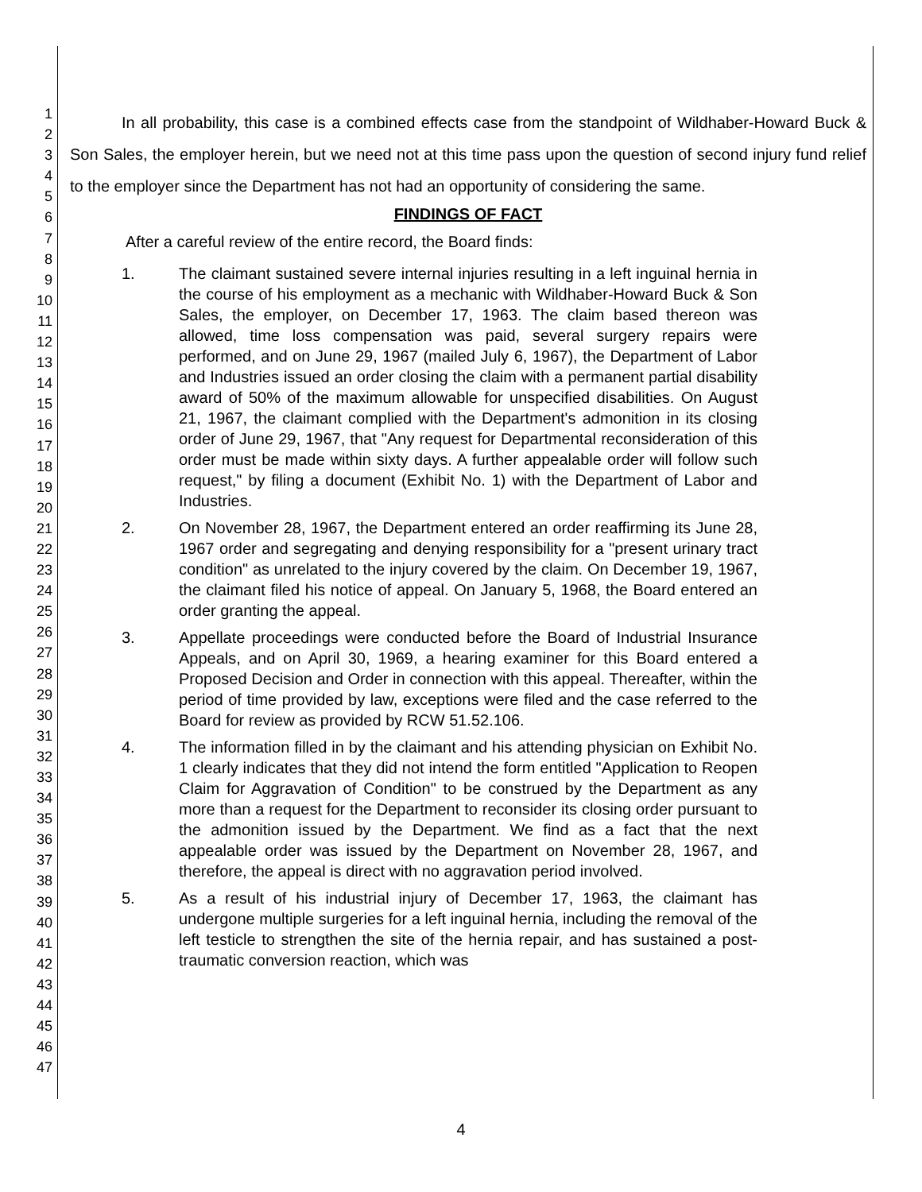1
2
3
4
5
6
7
8
9
10
11
12
13
14
15
16
17
18
19
20
21
22
23
24
25
26
27
28
29
30
31
32
33
34
35
36
37
38
39
40
41
42
43
44
45
46
47
In all probability, this case is a combined effects case from the standpoint of Wildhaber-Howard Buck & Son Sales, the employer herein, but we need not at this time pass upon the question of second injury fund relief to the employer since the Department has not had an opportunity of considering the same.
FINDINGS OF FACT
After a careful review of the entire record, the Board finds:
1. The claimant sustained severe internal injuries resulting in a left inguinal hernia in the course of his employment as a mechanic with Wildhaber-Howard Buck & Son Sales, the employer, on December 17, 1963. The claim based thereon was allowed, time loss compensation was paid, several surgery repairs were performed, and on June 29, 1967 (mailed July 6, 1967), the Department of Labor and Industries issued an order closing the claim with a permanent partial disability award of 50% of the maximum allowable for unspecified disabilities. On August 21, 1967, the claimant complied with the Department's admonition in its closing order of June 29, 1967, that "Any request for Departmental reconsideration of this order must be made within sixty days. A further appealable order will follow such request," by filing a document (Exhibit No. 1) with the Department of Labor and Industries.
2. On November 28, 1967, the Department entered an order reaffirming its June 28, 1967 order and segregating and denying responsibility for a "present urinary tract condition" as unrelated to the injury covered by the claim. On December 19, 1967, the claimant filed his notice of appeal. On January 5, 1968, the Board entered an order granting the appeal.
3. Appellate proceedings were conducted before the Board of Industrial Insurance Appeals, and on April 30, 1969, a hearing examiner for this Board entered a Proposed Decision and Order in connection with this appeal. Thereafter, within the period of time provided by law, exceptions were filed and the case referred to the Board for review as provided by RCW 51.52.106.
4. The information filled in by the claimant and his attending physician on Exhibit No. 1 clearly indicates that they did not intend the form entitled "Application to Reopen Claim for Aggravation of Condition" to be construed by the Department as any more than a request for the Department to reconsider its closing order pursuant to the admonition issued by the Department. We find as a fact that the next appealable order was issued by the Department on November 28, 1967, and therefore, the appeal is direct with no aggravation period involved.
5. As a result of his industrial injury of December 17, 1963, the claimant has undergone multiple surgeries for a left inguinal hernia, including the removal of the left testicle to strengthen the site of the hernia repair, and has sustained a post-traumatic conversion reaction, which was
4